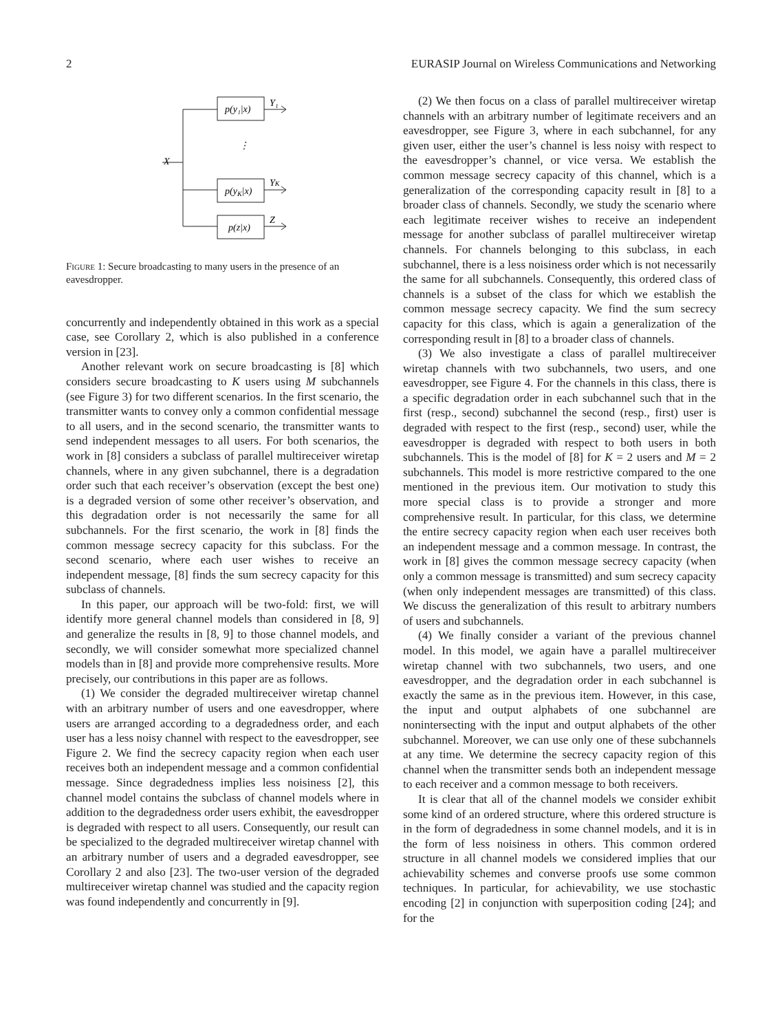2 EURASIP Journal on Wireless Communications and Networking
X
p(y₁|x)
p(yK|x)
p(z|x)
⋮
Y₁
YK
Z
Figure 1: Secure broadcasting to many users in the presence of an eavesdropper.
concurrently and independently obtained in this work as a special case, see Corollary 2, which is also published in a conference version in [23].
Another relevant work on secure broadcasting is [8] which considers secure broadcasting to K users using M subchannels (see Figure 3) for two different scenarios. In the first scenario, the transmitter wants to convey only a common confidential message to all users, and in the second scenario, the transmitter wants to send independent messages to all users. For both scenarios, the work in [8] considers a subclass of parallel multireceiver wiretap channels, where in any given subchannel, there is a degradation order such that each receiver’s observation (except the best one) is a degraded version of some other receiver’s observation, and this degradation order is not necessarily the same for all subchannels. For the first scenario, the work in [8] finds the common message secrecy capacity for this subclass. For the second scenario, where each user wishes to receive an independent message, [8] finds the sum secrecy capacity for this subclass of channels.
In this paper, our approach will be two-fold: first, we will identify more general channel models than considered in [8, 9] and generalize the results in [8, 9] to those channel models, and secondly, we will consider somewhat more specialized channel models than in [8] and provide more comprehensive results. More precisely, our contributions in this paper are as follows.
(1) We consider the degraded multireceiver wiretap channel with an arbitrary number of users and one eavesdropper, where users are arranged according to a degradedness order, and each user has a less noisy channel with respect to the eavesdropper, see Figure 2. We find the secrecy capacity region when each user receives both an independent message and a common confidential message. Since degradedness implies less noisiness [2], this channel model contains the subclass of channel models where in addition to the degradedness order users exhibit, the eavesdropper is degraded with respect to all users. Consequently, our result can be specialized to the degraded multireceiver wiretap channel with an arbitrary number of users and a degraded eavesdropper, see Corollary 2 and also [23]. The two-user version of the degraded multireceiver wiretap channel was studied and the capacity region was found independently and concurrently in [9].
(2) We then focus on a class of parallel multireceiver wiretap channels with an arbitrary number of legitimate receivers and an eavesdropper, see Figure 3, where in each subchannel, for any given user, either the user’s channel is less noisy with respect to the eavesdropper’s channel, or vice versa. We establish the common message secrecy capacity of this channel, which is a generalization of the corresponding capacity result in [8] to a broader class of channels. Secondly, we study the scenario where each legitimate receiver wishes to receive an independent message for another subclass of parallel multireceiver wiretap channels. For channels belonging to this subclass, in each subchannel, there is a less noisiness order which is not necessarily the same for all subchannels. Consequently, this ordered class of channels is a subset of the class for which we establish the common message secrecy capacity. We find the sum secrecy capacity for this class, which is again a generalization of the corresponding result in [8] to a broader class of channels.
(3) We also investigate a class of parallel multireceiver wiretap channels with two subchannels, two users, and one eavesdropper, see Figure 4. For the channels in this class, there is a specific degradation order in each subchannel such that in the first (resp., second) subchannel the second (resp., first) user is degraded with respect to the first (resp., second) user, while the eavesdropper is degraded with respect to both users in both subchannels. This is the model of [8] for K = 2 users and M = 2 subchannels. This model is more restrictive compared to the one mentioned in the previous item. Our motivation to study this more special class is to provide a stronger and more comprehensive result. In particular, for this class, we determine the entire secrecy capacity region when each user receives both an independent message and a common message. In contrast, the work in [8] gives the common message secrecy capacity (when only a common message is transmitted) and sum secrecy capacity (when only independent messages are transmitted) of this class. We discuss the generalization of this result to arbitrary numbers of users and subchannels.
(4) We finally consider a variant of the previous channel model. In this model, we again have a parallel multireceiver wiretap channel with two subchannels, two users, and one eavesdropper, and the degradation order in each subchannel is exactly the same as in the previous item. However, in this case, the input and output alphabets of one subchannel are nonintersecting with the input and output alphabets of the other subchannel. Moreover, we can use only one of these subchannels at any time. We determine the secrecy capacity region of this channel when the transmitter sends both an independent message to each receiver and a common message to both receivers.
It is clear that all of the channel models we consider exhibit some kind of an ordered structure, where this ordered structure is in the form of degradedness in some channel models, and it is in the form of less noisiness in others. This common ordered structure in all channel models we considered implies that our achievability schemes and converse proofs use some common techniques. In particular, for achievability, we use stochastic encoding [2] in conjunction with superposition coding [24]; and for the